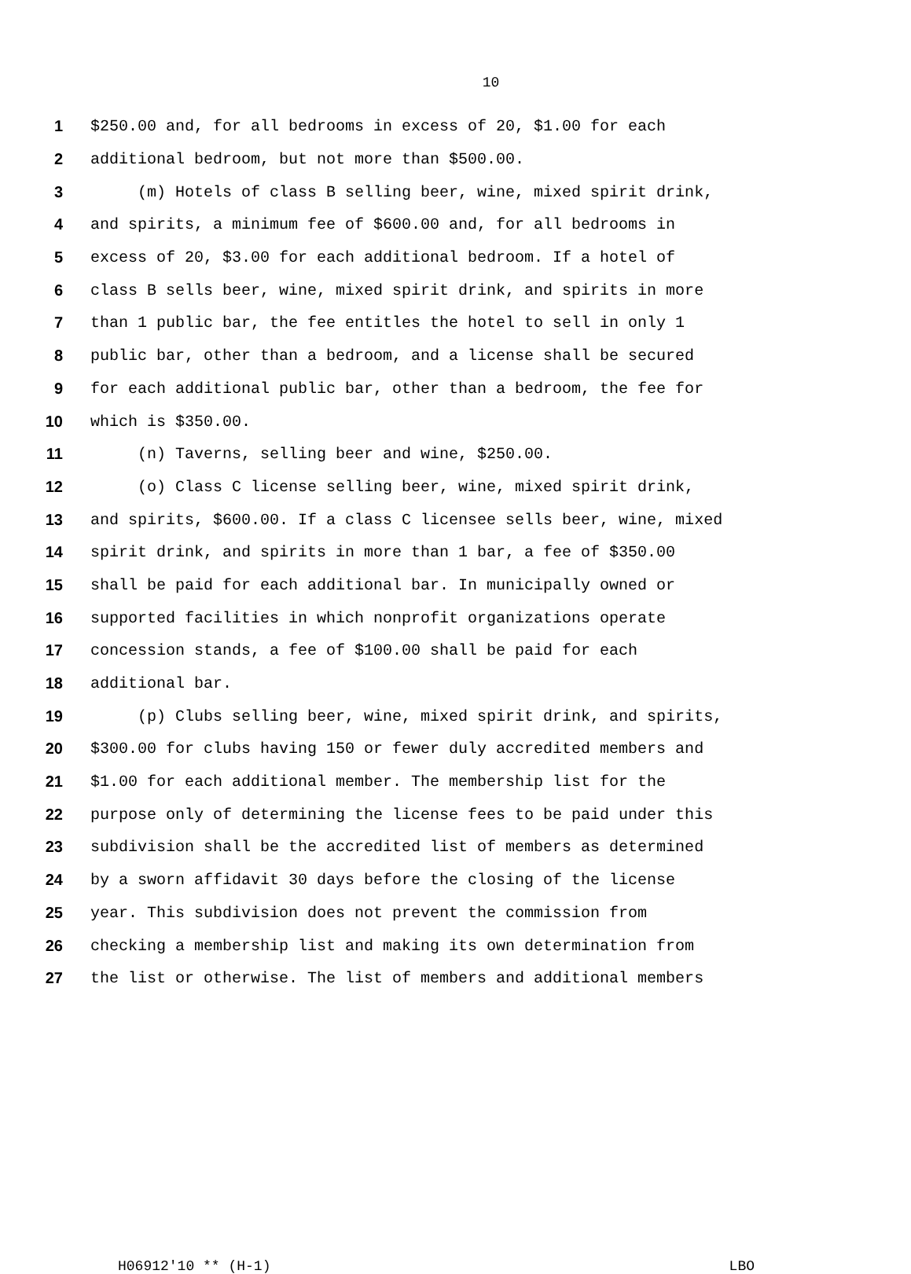10
1 $250.00 and, for all bedrooms in excess of 20, $1.00 for each
2 additional bedroom, but not more than $500.00.
3 (m) Hotels of class B selling beer, wine, mixed spirit drink,
4 and spirits, a minimum fee of $600.00 and, for all bedrooms in
5 excess of 20, $3.00 for each additional bedroom. If a hotel of
6 class B sells beer, wine, mixed spirit drink, and spirits in more
7 than 1 public bar, the fee entitles the hotel to sell in only 1
8 public bar, other than a bedroom, and a license shall be secured
9 for each additional public bar, other than a bedroom, the fee for
10 which is $350.00.
11 (n) Taverns, selling beer and wine, $250.00.
12 (o) Class C license selling beer, wine, mixed spirit drink,
13 and spirits, $600.00. If a class C licensee sells beer, wine, mixed
14 spirit drink, and spirits in more than 1 bar, a fee of $350.00
15 shall be paid for each additional bar. In municipally owned or
16 supported facilities in which nonprofit organizations operate
17 concession stands, a fee of $100.00 shall be paid for each
18 additional bar.
19 (p) Clubs selling beer, wine, mixed spirit drink, and spirits,
20 $300.00 for clubs having 150 or fewer duly accredited members and
21 $1.00 for each additional member. The membership list for the
22 purpose only of determining the license fees to be paid under this
23 subdivision shall be the accredited list of members as determined
24 by a sworn affidavit 30 days before the closing of the license
25 year. This subdivision does not prevent the commission from
26 checking a membership list and making its own determination from
27 the list or otherwise. The list of members and additional members
H06912'10 ** (H-1) LBO